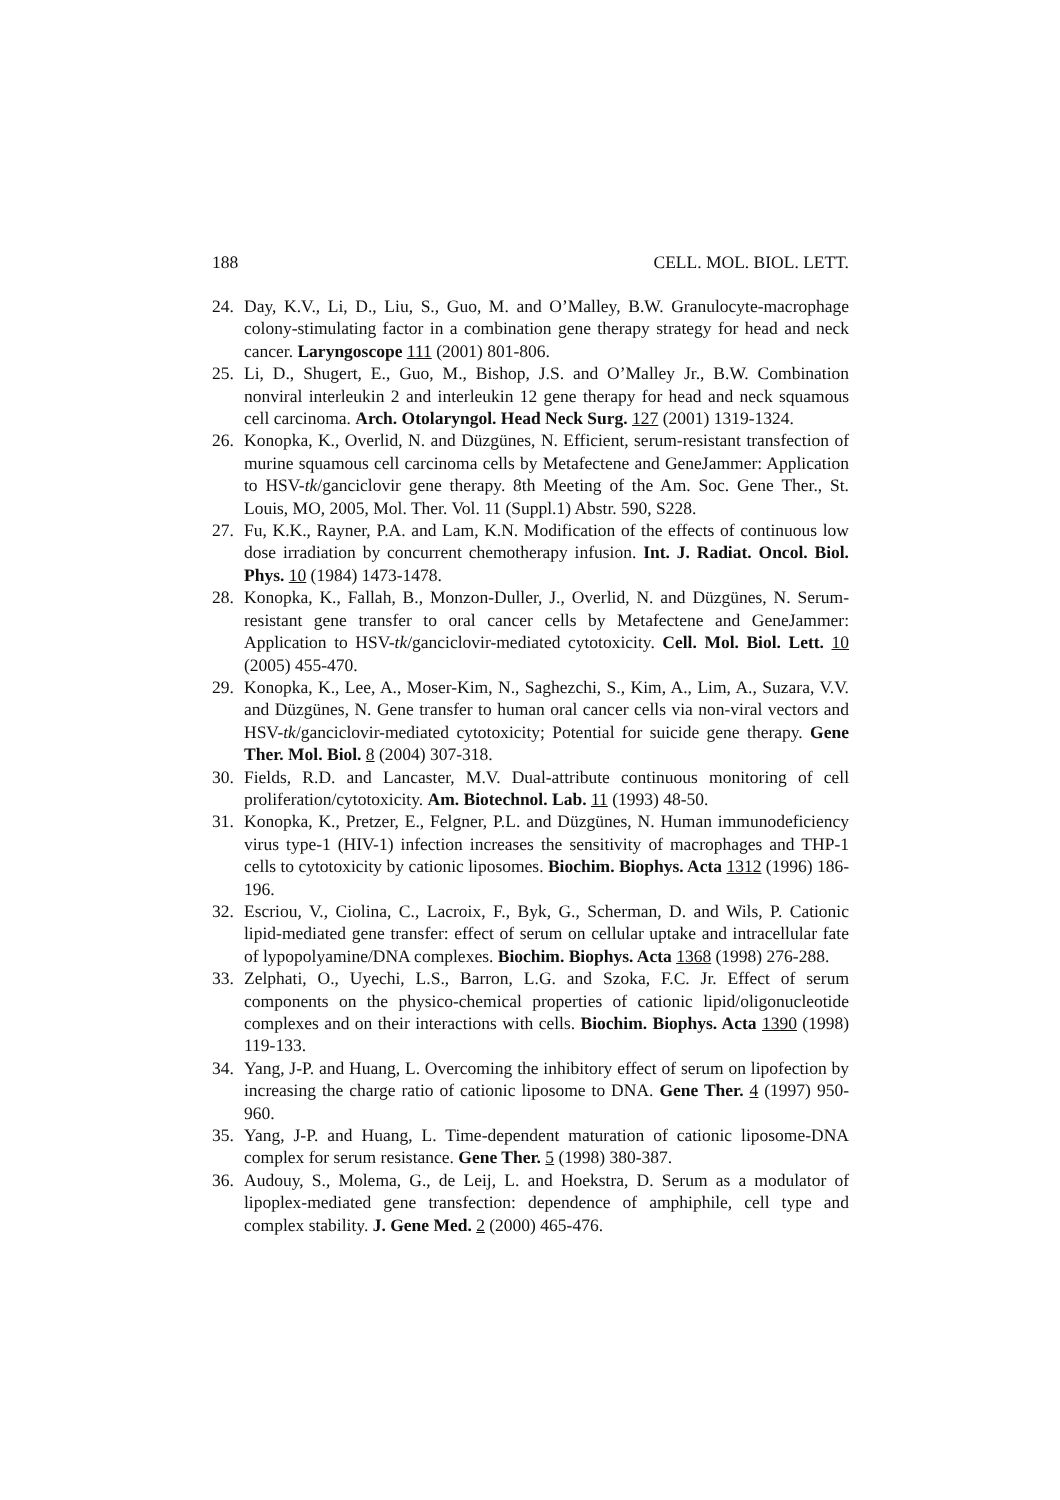188 CELL. MOL. BIOL. LETT.
24. Day, K.V., Li, D., Liu, S., Guo, M. and O’Malley, B.W. Granulocyte-macrophage colony-stimulating factor in a combination gene therapy strategy for head and neck cancer. Laryngoscope 111 (2001) 801-806.
25. Li, D., Shugert, E., Guo, M., Bishop, J.S. and O’Malley Jr., B.W. Combination nonviral interleukin 2 and interleukin 12 gene therapy for head and neck squamous cell carcinoma. Arch. Otolaryngol. Head Neck Surg. 127 (2001) 1319-1324.
26. Konopka, K., Overlid, N. and Düzgünes, N. Efficient, serum-resistant transfection of murine squamous cell carcinoma cells by Metafectene and GeneJammer: Application to HSV-tk/ganciclovir gene therapy. 8th Meeting of the Am. Soc. Gene Ther., St. Louis, MO, 2005, Mol. Ther. Vol. 11 (Suppl.1) Abstr. 590, S228.
27. Fu, K.K., Rayner, P.A. and Lam, K.N. Modification of the effects of continuous low dose irradiation by concurrent chemotherapy infusion. Int. J. Radiat. Oncol. Biol. Phys. 10 (1984) 1473-1478.
28. Konopka, K., Fallah, B., Monzon-Duller, J., Overlid, N. and Düzgünes, N. Serum-resistant gene transfer to oral cancer cells by Metafectene and GeneJammer: Application to HSV-tk/ganciclovir-mediated cytotoxicity. Cell. Mol. Biol. Lett. 10 (2005) 455-470.
29. Konopka, K., Lee, A., Moser-Kim, N., Saghezchi, S., Kim, A., Lim, A., Suzara, V.V. and Düzgünes, N. Gene transfer to human oral cancer cells via non-viral vectors and HSV-tk/ganciclovir-mediated cytotoxicity; Potential for suicide gene therapy. Gene Ther. Mol. Biol. 8 (2004) 307-318.
30. Fields, R.D. and Lancaster, M.V. Dual-attribute continuous monitoring of cell proliferation/cytotoxicity. Am. Biotechnol. Lab. 11 (1993) 48-50.
31. Konopka, K., Pretzer, E., Felgner, P.L. and Düzgünes, N. Human immunodeficiency virus type-1 (HIV-1) infection increases the sensitivity of macrophages and THP-1 cells to cytotoxicity by cationic liposomes. Biochim. Biophys. Acta 1312 (1996) 186-196.
32. Escriou, V., Ciolina, C., Lacroix, F., Byk, G., Scherman, D. and Wils, P. Cationic lipid-mediated gene transfer: effect of serum on cellular uptake and intracellular fate of lypopolyamine/DNA complexes. Biochim. Biophys. Acta 1368 (1998) 276-288.
33. Zelphati, O., Uyechi, L.S., Barron, L.G. and Szoka, F.C. Jr. Effect of serum components on the physico-chemical properties of cationic lipid/oligonucleotide complexes and on their interactions with cells. Biochim. Biophys. Acta 1390 (1998) 119-133.
34. Yang, J-P. and Huang, L. Overcoming the inhibitory effect of serum on lipofection by increasing the charge ratio of cationic liposome to DNA. Gene Ther. 4 (1997) 950-960.
35. Yang, J-P. and Huang, L. Time-dependent maturation of cationic liposome-DNA complex for serum resistance. Gene Ther. 5 (1998) 380-387.
36. Audouy, S., Molema, G., de Leij, L. and Hoekstra, D. Serum as a modulator of lipoplex-mediated gene transfection: dependence of amphiphile, cell type and complex stability. J. Gene Med. 2 (2000) 465-476.